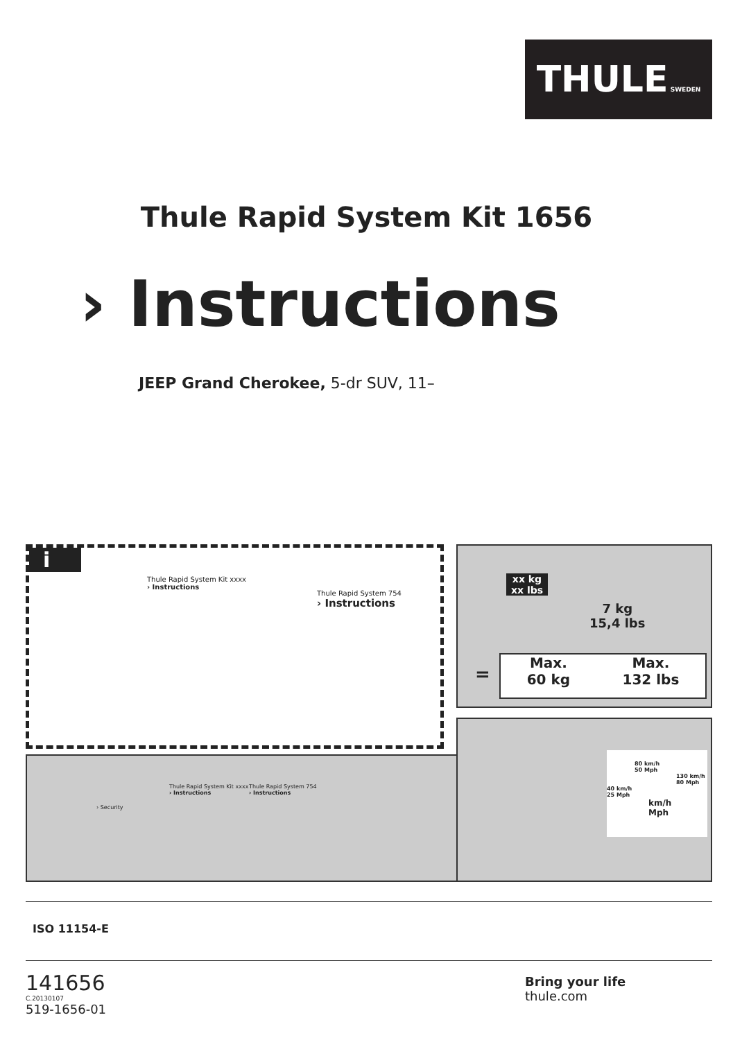THULE SWEDEN
Thule Rapid System Kit 1656
› Instructions
JEEP Grand Cherokee, 5-dr SUV, 11–
i
Thule Rapid System Kit xxxx
› Instructions
Thule Rapid System 754
› Instructions
xx kg
xx lbs
7 kg
15,4 lbs
Max.
60 kg Max.
132 lbs
=
› Security
Thule Rapid System Kit xxxx
› Instructions
Thule Rapid System 754
› Instructions
80 km/h
50 Mph
130 km/h
80 Mph
40 km/h
25 Mph
km/h
Mph
ISO 11154-E
141656
C.20130107
519-1656-01
Bring your life
thule.com